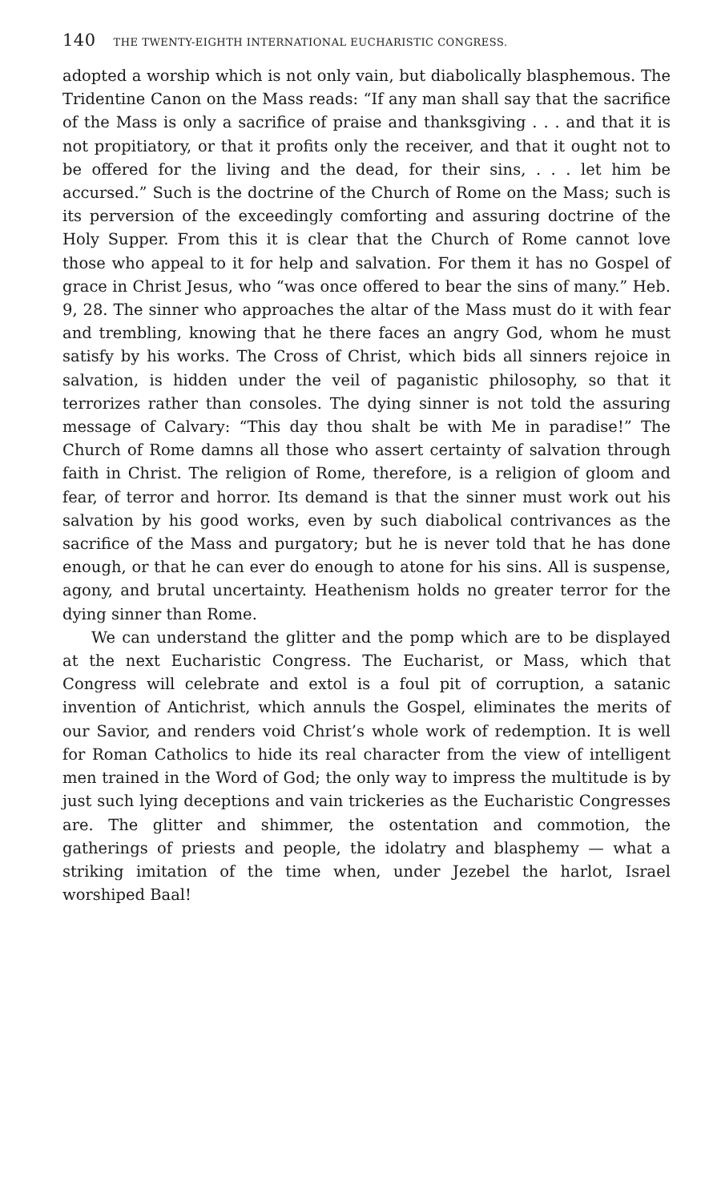140 THE TWENTY-EIGHTH INTERNATIONAL EUCHARISTIC CONGRESS.
adopted a worship which is not only vain, but diabolically blasphemous. The Tridentine Canon on the Mass reads: “If any man shall say that the sacrifice of the Mass is only a sacrifice of praise and thanksgiving . . . and that it is not propitiatory, or that it profits only the receiver, and that it ought not to be offered for the living and the dead, for their sins, . . . let him be accursed.” Such is the doctrine of the Church of Rome on the Mass; such is its perversion of the exceedingly comforting and assuring doctrine of the Holy Supper. From this it is clear that the Church of Rome cannot love those who appeal to it for help and salvation. For them it has no Gospel of grace in Christ Jesus, who “was once offered to bear the sins of many.” Heb. 9, 28. The sinner who approaches the altar of the Mass must do it with fear and trembling, knowing that he there faces an angry God, whom he must satisfy by his works. The Cross of Christ, which bids all sinners rejoice in salvation, is hidden under the veil of paganistic philosophy, so that it terrorizes rather than consoles. The dying sinner is not told the assuring message of Calvary: “This day thou shalt be with Me in paradise!” The Church of Rome damns all those who assert certainty of salvation through faith in Christ. The religion of Rome, therefore, is a religion of gloom and fear, of terror and horror. Its demand is that the sinner must work out his salvation by his good works, even by such diabolical contrivances as the sacrifice of the Mass and purgatory; but he is never told that he has done enough, or that he can ever do enough to atone for his sins. All is suspense, agony, and brutal uncertainty. Heathenism holds no greater terror for the dying sinner than Rome.
We can understand the glitter and the pomp which are to be displayed at the next Eucharistic Congress. The Eucharist, or Mass, which that Congress will celebrate and extol is a foul pit of corruption, a satanic invention of Antichrist, which annuls the Gospel, eliminates the merits of our Savior, and renders void Christ’s whole work of redemption. It is well for Roman Catholics to hide its real character from the view of intelligent men trained in the Word of God; the only way to impress the multitude is by just such lying deceptions and vain trickeries as the Eucharistic Congresses are. The glitter and shimmer, the ostentation and commotion, the gatherings of priests and people, the idolatry and blasphemy — what a striking imitation of the time when, under Jezebel the harlot, Israel worshiped Baal!